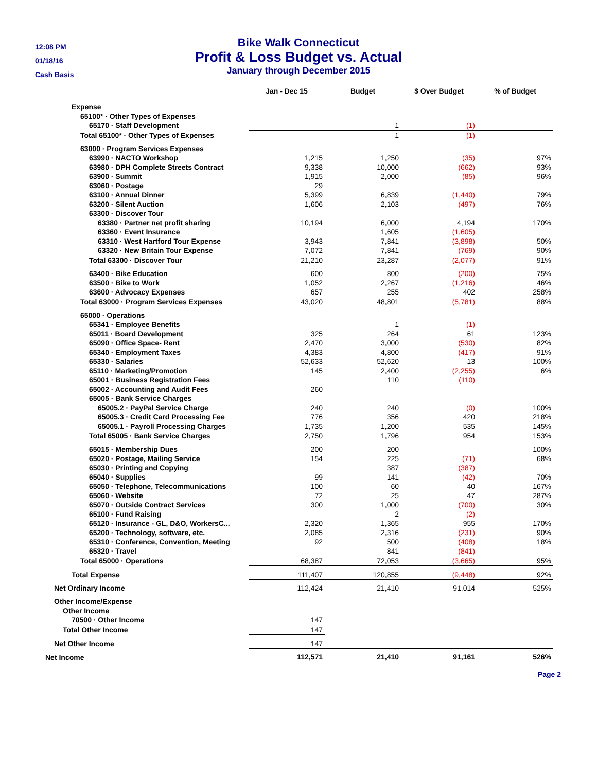12:08 PM
01/18/16
Cash Basis
Bike Walk Connecticut
Profit & Loss Budget vs. Actual
January through December 2015
| | Jan - Dec 15 | Budget | $ Over Budget | % of Budget |
| --- | --- | --- | --- | --- |
| Expense | | | | |
| 65100* · Other Types of Expenses | | | | |
| 65170 · Staff Development | | 1 | (1) | |
| Total 65100* · Other Types of Expenses | | 1 | (1) | |
| 63000 · Program Services Expenses | | | | |
| 63990 · NACTO Workshop | 1,215 | 1,250 | (35) | 97% |
| 63980 · DPH Complete Streets Contract | 9,338 | 10,000 | (662) | 93% |
| 63900 · Summit | 1,915 | 2,000 | (85) | 96% |
| 63060 · Postage | 29 | | | |
| 63100 · Annual Dinner | 5,399 | 6,839 | (1,440) | 79% |
| 63200 · Silent Auction | 1,606 | 2,103 | (497) | 76% |
| 63300 · Discover Tour | | | | |
| 63380 · Partner net profit sharing | 10,194 | 6,000 | 4,194 | 170% |
| 63360 · Event Insurance | | 1,605 | (1,605) | |
| 63310 · West Hartford Tour Expense | 3,943 | 7,841 | (3,898) | 50% |
| 63320 · New Britain Tour Expense | 7,072 | 7,841 | (769) | 90% |
| Total 63300 · Discover Tour | 21,210 | 23,287 | (2,077) | 91% |
| 63400 · Bike Education | 600 | 800 | (200) | 75% |
| 63500 · Bike to Work | 1,052 | 2,267 | (1,216) | 46% |
| 63600 · Advocacy Expenses | 657 | 255 | 402 | 258% |
| Total 63000 · Program Services Expenses | 43,020 | 48,801 | (5,781) | 88% |
| 65000 · Operations | | | | |
| 65341 · Employee Benefits | | 1 | (1) | |
| 65011 · Board Development | 325 | 264 | 61 | 123% |
| 65090 · Office Space- Rent | 2,470 | 3,000 | (530) | 82% |
| 65340 · Employment Taxes | 4,383 | 4,800 | (417) | 91% |
| 65330 · Salaries | 52,633 | 52,620 | 13 | 100% |
| 65110 · Marketing/Promotion | 145 | 2,400 | (2,255) | 6% |
| 65001 · Business Registration Fees | | 110 | (110) | |
| 65002 · Accounting and Audit Fees | 260 | | | |
| 65005 · Bank Service Charges | | | | |
| 65005.2 · PayPal Service Charge | 240 | 240 | (0) | 100% |
| 65005.3 · Credit Card Processing Fee | 776 | 356 | 420 | 218% |
| 65005.1 · Payroll Processing Charges | 1,735 | 1,200 | 535 | 145% |
| Total 65005 · Bank Service Charges | 2,750 | 1,796 | 954 | 153% |
| 65015 · Membership Dues | 200 | 200 | | 100% |
| 65020 · Postage, Mailing Service | 154 | 225 | (71) | 68% |
| 65030 · Printing and Copying | | 387 | (387) | |
| 65040 · Supplies | 99 | 141 | (42) | 70% |
| 65050 · Telephone, Telecommunications | 100 | 60 | 40 | 167% |
| 65060 · Website | 72 | 25 | 47 | 287% |
| 65070 · Outside Contract Services | 300 | 1,000 | (700) | 30% |
| 65100 · Fund Raising | | 2 | (2) | |
| 65120 · Insurance - GL, D&O, WorkersC... | 2,320 | 1,365 | 955 | 170% |
| 65200 · Technology, software, etc. | 2,085 | 2,316 | (231) | 90% |
| 65310 · Conference, Convention, Meeting | 92 | 500 | (408) | 18% |
| 65320 · Travel | | 841 | (841) | |
| Total 65000 · Operations | 68,387 | 72,053 | (3,665) | 95% |
| Total Expense | 111,407 | 120,855 | (9,448) | 92% |
| Net Ordinary Income | 112,424 | 21,410 | 91,014 | 525% |
| Other Income/Expense | | | | |
| Other Income | | | | |
| 70500 · Other Income | 147 | | | |
| Total Other Income | 147 | | | |
| Net Other Income | 147 | | | |
| Net Income | 112,571 | 21,410 | 91,161 | 526% |
Page 2